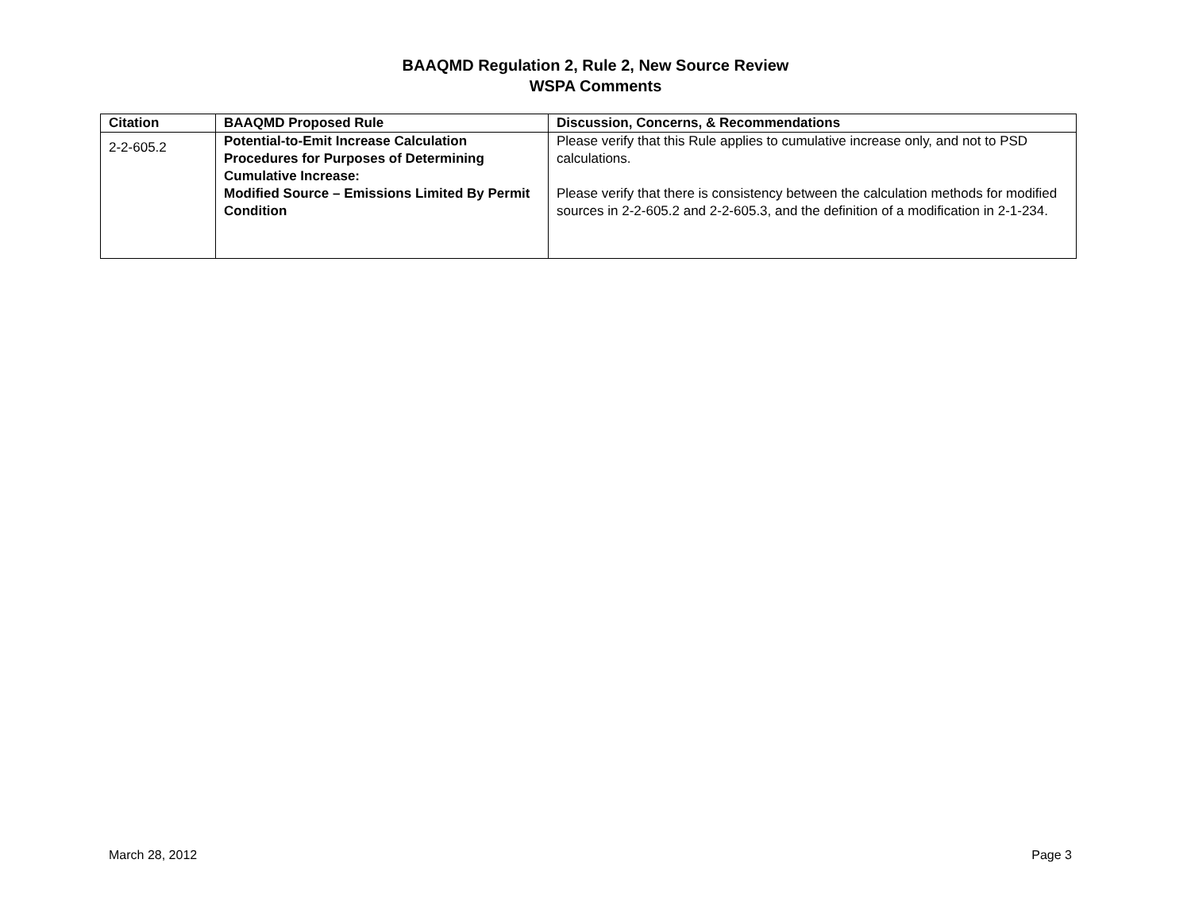BAAQMD Regulation 2, Rule 2, New Source Review
WSPA Comments
| Citation | BAAQMD Proposed Rule | Discussion, Concerns, & Recommendations |
| --- | --- | --- |
| 2-2-605.2 | Potential-to-Emit Increase Calculation Procedures for Purposes of Determining Cumulative Increase: Modified Source – Emissions Limited By Permit Condition | Please verify that this Rule applies to cumulative increase only, and not to PSD calculations. Please verify that there is consistency between the calculation methods for modified sources in 2-2-605.2 and 2-2-605.3, and the definition of a modification in 2-1-234. |
March 28, 2012 Page 3